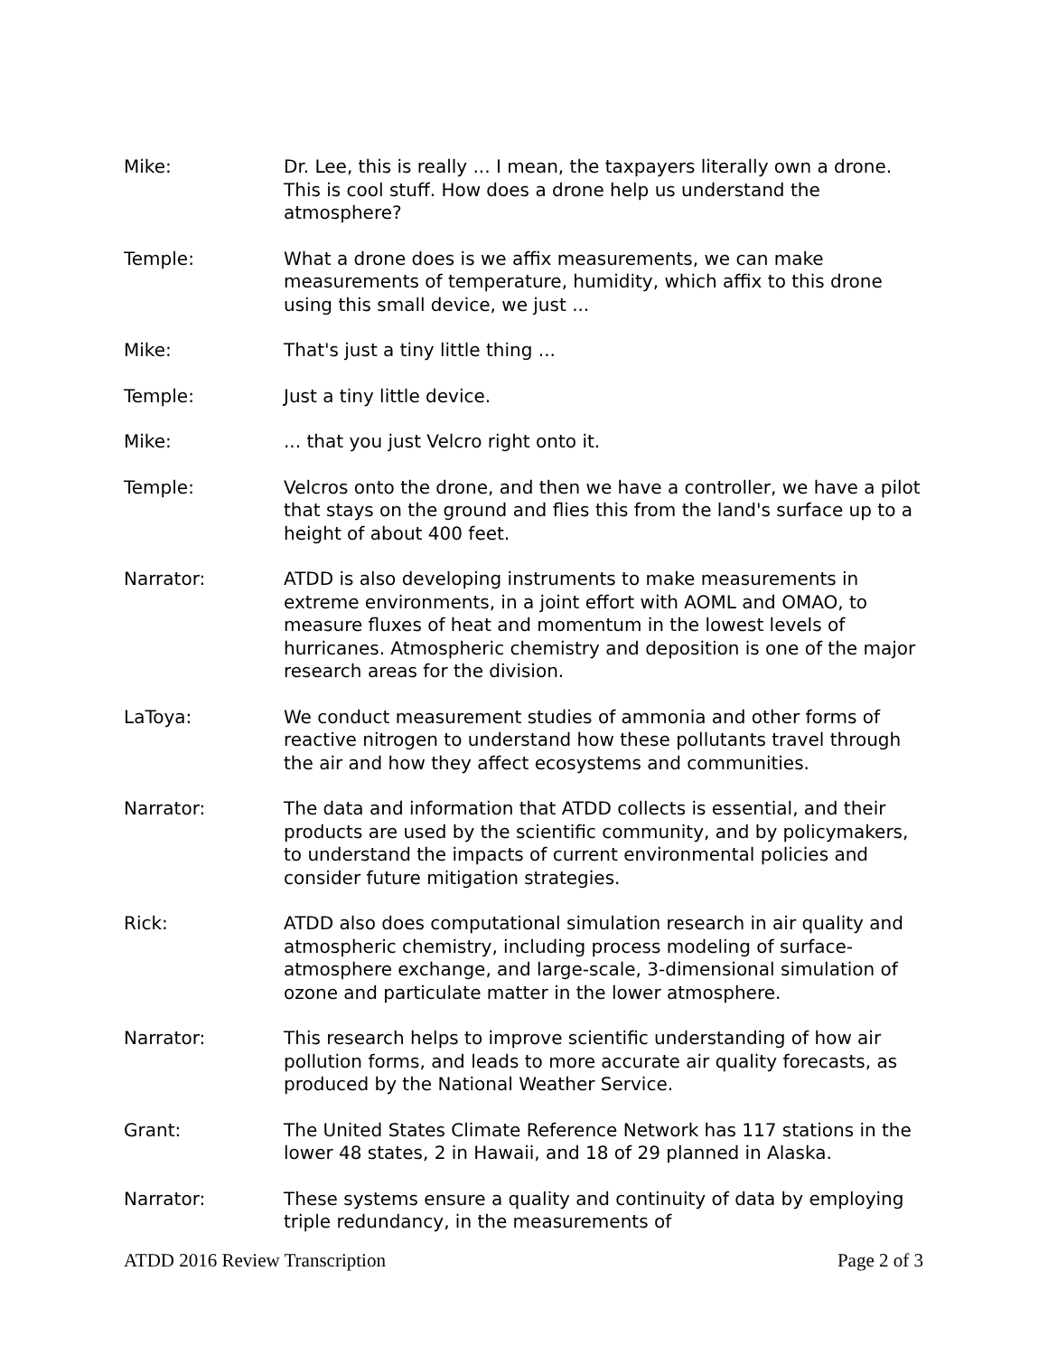Mike: Dr. Lee, this is really ... I mean, the taxpayers literally own a drone. This is cool stuff. How does a drone help us understand the atmosphere?
Temple: What a drone does is we affix measurements, we can make measurements of temperature, humidity, which affix to this drone using this small device, we just ...
Mike: That's just a tiny little thing ...
Temple: Just a tiny little device.
Mike: ... that you just Velcro right onto it.
Temple: Velcros onto the drone, and then we have a controller, we have a pilot that stays on the ground and flies this from the land's surface up to a height of about 400 feet.
Narrator: ATDD is also developing instruments to make measurements in extreme environments, in a joint effort with AOML and OMAO, to measure fluxes of heat and momentum in the lowest levels of hurricanes. Atmospheric chemistry and deposition is one of the major research areas for the division.
LaToya: We conduct measurement studies of ammonia and other forms of reactive nitrogen to understand how these pollutants travel through the air and how they affect ecosystems and communities.
Narrator: The data and information that ATDD collects is essential, and their products are used by the scientific community, and by policymakers, to understand the impacts of current environmental policies and consider future mitigation strategies.
Rick: ATDD also does computational simulation research in air quality and atmospheric chemistry, including process modeling of surface-atmosphere exchange, and large-scale, 3-dimensional simulation of ozone and particulate matter in the lower atmosphere.
Narrator: This research helps to improve scientific understanding of how air pollution forms, and leads to more accurate air quality forecasts, as produced by the National Weather Service.
Grant: The United States Climate Reference Network has 117 stations in the lower 48 states, 2 in Hawaii, and 18 of 29 planned in Alaska.
Narrator: These systems ensure a quality and continuity of data by employing triple redundancy, in the measurements of
ATDD 2016 Review Transcription Page 2 of 3